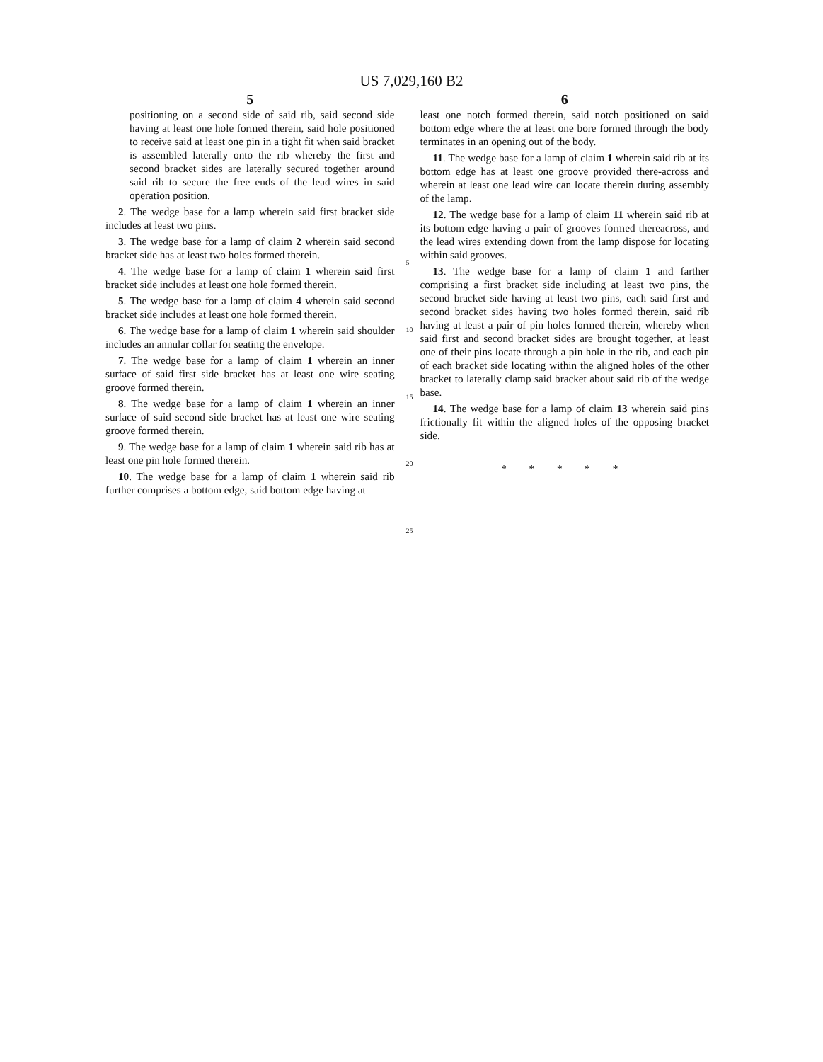US 7,029,160 B2
5
positioning on a second side of said rib, said second side having at least one hole formed therein, said hole positioned to receive said at least one pin in a tight fit when said bracket is assembled laterally onto the rib whereby the first and second bracket sides are laterally secured together around said rib to secure the free ends of the lead wires in said operation position.
2. The wedge base for a lamp wherein said first bracket side includes at least two pins.
3. The wedge base for a lamp of claim 2 wherein said second bracket side has at least two holes formed therein.
4. The wedge base for a lamp of claim 1 wherein said first bracket side includes at least one hole formed therein.
5. The wedge base for a lamp of claim 4 wherein said second bracket side includes at least one hole formed therein.
6. The wedge base for a lamp of claim 1 wherein said shoulder includes an annular collar for seating the envelope.
7. The wedge base for a lamp of claim 1 wherein an inner surface of said first side bracket has at least one wire seating groove formed therein.
8. The wedge base for a lamp of claim 1 wherein an inner surface of said second side bracket has at least one wire seating groove formed therein.
9. The wedge base for a lamp of claim 1 wherein said rib has at least one pin hole formed therein.
10. The wedge base for a lamp of claim 1 wherein said rib further comprises a bottom edge, said bottom edge having at
5
10
15
20
25
6
least one notch formed therein, said notch positioned on said bottom edge where the at least one bore formed through the body terminates in an opening out of the body.
11. The wedge base for a lamp of claim 1 wherein said rib at its bottom edge has at least one groove provided there-across and wherein at least one lead wire can locate therein during assembly of the lamp.
12. The wedge base for a lamp of claim 11 wherein said rib at its bottom edge having a pair of grooves formed thereacross, and the lead wires extending down from the lamp dispose for locating within said grooves.
13. The wedge base for a lamp of claim 1 and farther comprising a first bracket side including at least two pins, the second bracket side having at least two pins, each said first and second bracket sides having two holes formed therein, said rib having at least a pair of pin holes formed therein, whereby when said first and second bracket sides are brought together, at least one of their pins locate through a pin hole in the rib, and each pin of each bracket side locating within the aligned holes of the other bracket to laterally clamp said bracket about said rib of the wedge base.
14. The wedge base for a lamp of claim 13 wherein said pins frictionally fit within the aligned holes of the opposing bracket side.
* * * * *